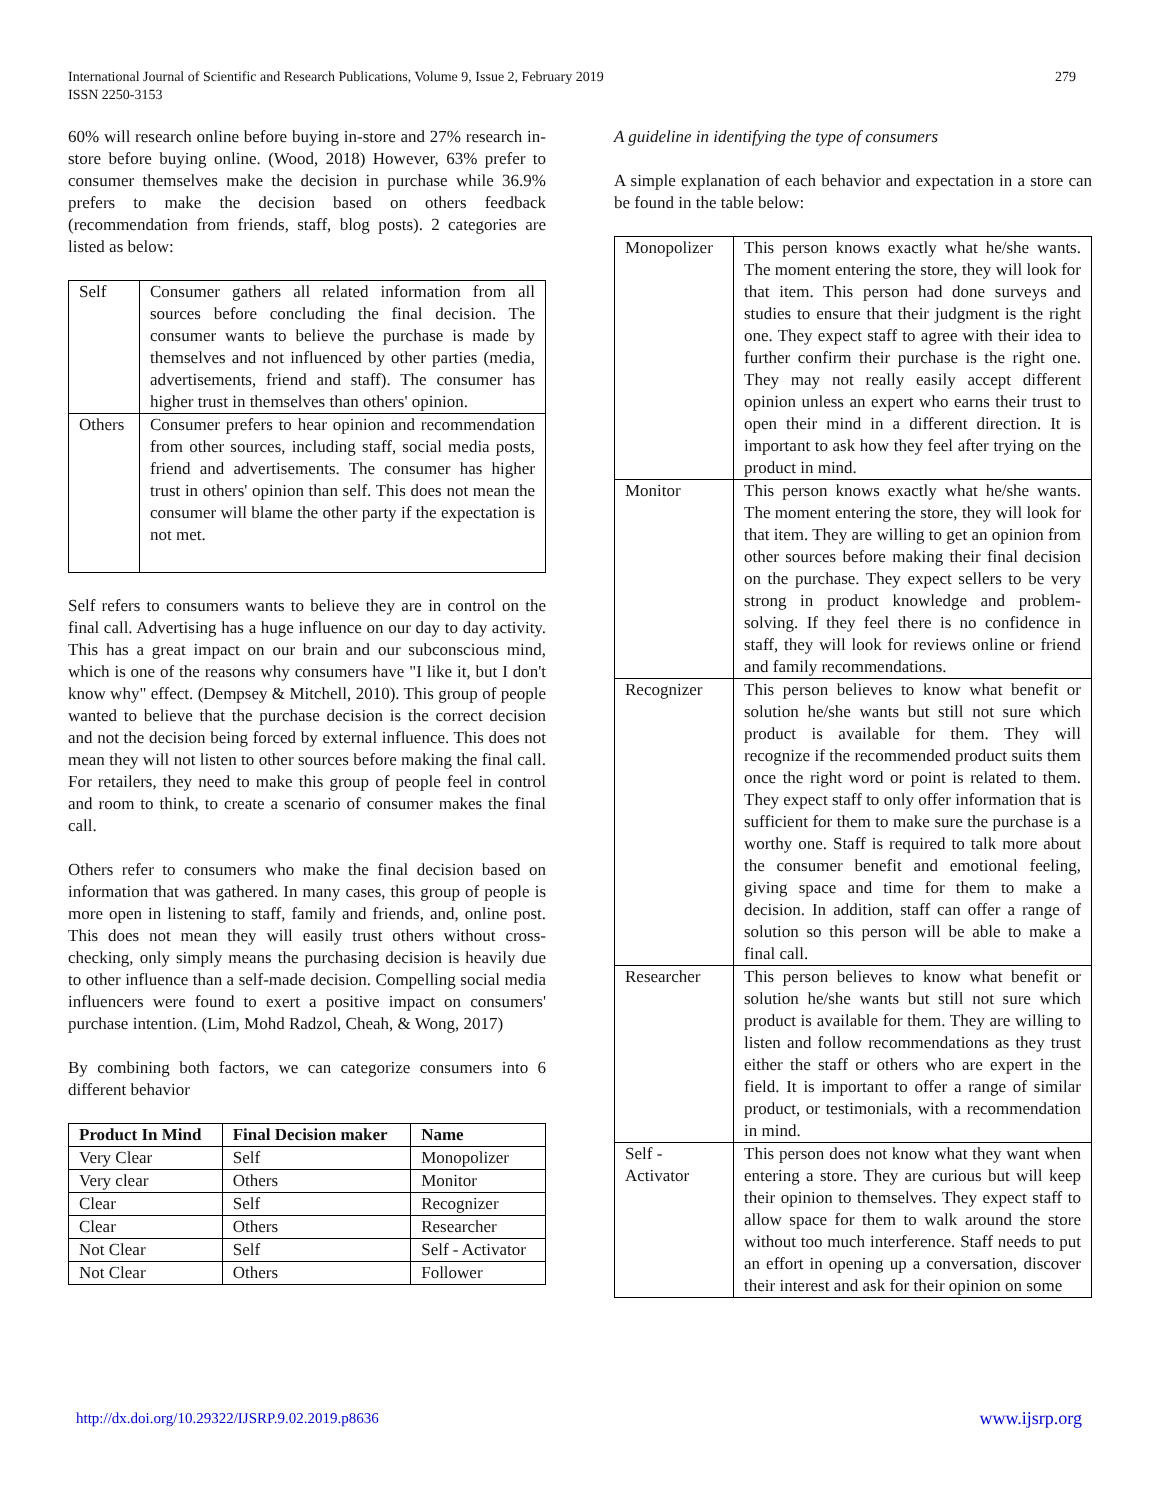International Journal of Scientific and Research Publications, Volume 9, Issue 2, February 2019
ISSN 2250-3153
279
60% will research online before buying in-store and 27% research in-store before buying online. (Wood, 2018) However, 63% prefer to consumer themselves make the decision in purchase while 36.9% prefers to make the decision based on others feedback (recommendation from friends, staff, blog posts). 2 categories are listed as below:
| Self | Consumer gathers all related information from all sources before concluding the final decision. The consumer wants to believe the purchase is made by themselves and not influenced by other parties (media, advertisements, friend and staff). The consumer has higher trust in themselves than others' opinion. |
| Others | Consumer prefers to hear opinion and recommendation from other sources, including staff, social media posts, friend and advertisements. The consumer has higher trust in others' opinion than self. This does not mean the consumer will blame the other party if the expectation is not met. |
Self refers to consumers wants to believe they are in control on the final call. Advertising has a huge influence on our day to day activity. This has a great impact on our brain and our subconscious mind, which is one of the reasons why consumers have "I like it, but I don't know why" effect. (Dempsey & Mitchell, 2010). This group of people wanted to believe that the purchase decision is the correct decision and not the decision being forced by external influence. This does not mean they will not listen to other sources before making the final call. For retailers, they need to make this group of people feel in control and room to think, to create a scenario of consumer makes the final call.
Others refer to consumers who make the final decision based on information that was gathered. In many cases, this group of people is more open in listening to staff, family and friends, and, online post. This does not mean they will easily trust others without cross-checking, only simply means the purchasing decision is heavily due to other influence than a self-made decision. Compelling social media influencers were found to exert a positive impact on consumers' purchase intention. (Lim, Mohd Radzol, Cheah, & Wong, 2017)
By combining both factors, we can categorize consumers into 6 different behavior
| Product In Mind | Final Decision maker | Name |
| --- | --- | --- |
| Very Clear | Self | Monopolizer |
| Very clear | Others | Monitor |
| Clear | Self | Recognizer |
| Clear | Others | Researcher |
| Not Clear | Self | Self - Activator |
| Not Clear | Others | Follower |
A guideline in identifying the type of consumers
A simple explanation of each behavior and expectation in a store can be found in the table below:
| Monopolizer | This person knows exactly what he/she wants. The moment entering the store, they will look for that item. This person had done surveys and studies to ensure that their judgment is the right one. They expect staff to agree with their idea to further confirm their purchase is the right one. They may not really easily accept different opinion unless an expert who earns their trust to open their mind in a different direction. It is important to ask how they feel after trying on the product in mind. |
| Monitor | This person knows exactly what he/she wants. The moment entering the store, they will look for that item. They are willing to get an opinion from other sources before making their final decision on the purchase. They expect sellers to be very strong in product knowledge and problem-solving. If they feel there is no confidence in staff, they will look for reviews online or friend and family recommendations. |
| Recognizer | This person believes to know what benefit or solution he/she wants but still not sure which product is available for them. They will recognize if the recommended product suits them once the right word or point is related to them. They expect staff to only offer information that is sufficient for them to make sure the purchase is a worthy one. Staff is required to talk more about the consumer benefit and emotional feeling, giving space and time for them to make a decision. In addition, staff can offer a range of solution so this person will be able to make a final call. |
| Researcher | This person believes to know what benefit or solution he/she wants but still not sure which product is available for them. They are willing to listen and follow recommendations as they trust either the staff or others who are expert in the field. It is important to offer a range of similar product, or testimonials, with a recommendation in mind. |
| Self - Activator | This person does not know what they want when entering a store. They are curious but will keep their opinion to themselves. They expect staff to allow space for them to walk around the store without too much interference. Staff needs to put an effort in opening up a conversation, discover their interest and ask for their opinion on some |
http://dx.doi.org/10.29322/IJSRP.9.02.2019.p8636 www.ijsrp.org